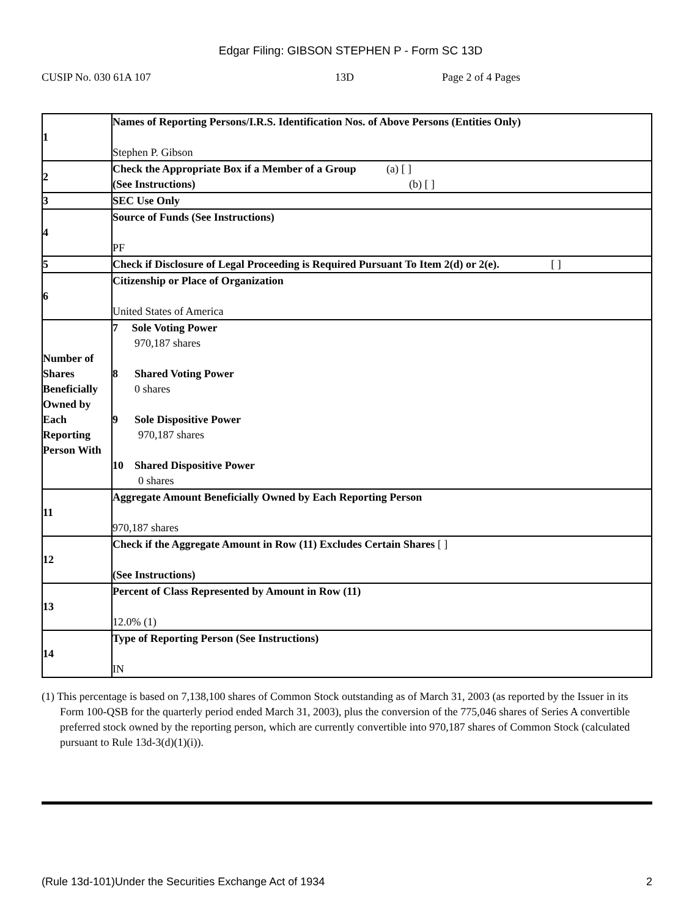Edgar Filing: GIBSON STEPHEN P - Form SC 13D
CUSIP No. 030 61A 107 13D Page 2 of 4 Pages
| 1 | Names of Reporting Persons/I.R.S. Identification Nos. of Above Persons (Entities Only) Stephen P. Gibson |
| 2 | Check the Appropriate Box if a Member of a Group (a) [ ] (See Instructions) (b) [ ] |
| 3 | SEC Use Only |
| 4 | Source of Funds (See Instructions) PF |
| 5 | Check if Disclosure of Legal Proceeding is Required Pursuant To Item 2(d) or 2(e). [ ] |
| 6 | Citizenship or Place of Organization United States of America |
| Number of Shares Beneficially Owned by Each Reporting Person With | 7 Sole Voting Power 970,187 shares 8 Shared Voting Power 0 shares 9 Sole Dispositive Power 970,187 shares 10 Shared Dispositive Power 0 shares |
| 11 | Aggregate Amount Beneficially Owned by Each Reporting Person 970,187 shares |
| 12 | Check if the Aggregate Amount in Row (11) Excludes Certain Shares [ ] (See Instructions) |
| 13 | Percent of Class Represented by Amount in Row (11) 12.0% (1) |
| 14 | Type of Reporting Person (See Instructions) IN |
(1) This percentage is based on 7,138,100 shares of Common Stock outstanding as of March 31, 2003 (as reported by the Issuer in its Form 100-QSB for the quarterly period ended March 31, 2003), plus the conversion of the 775,046 shares of Series A convertible preferred stock owned by the reporting person, which are currently convertible into 970,187 shares of Common Stock (calculated pursuant to Rule 13d-3(d)(1)(i)).
(Rule 13d-101)Under the Securities Exchange Act of 1934 2